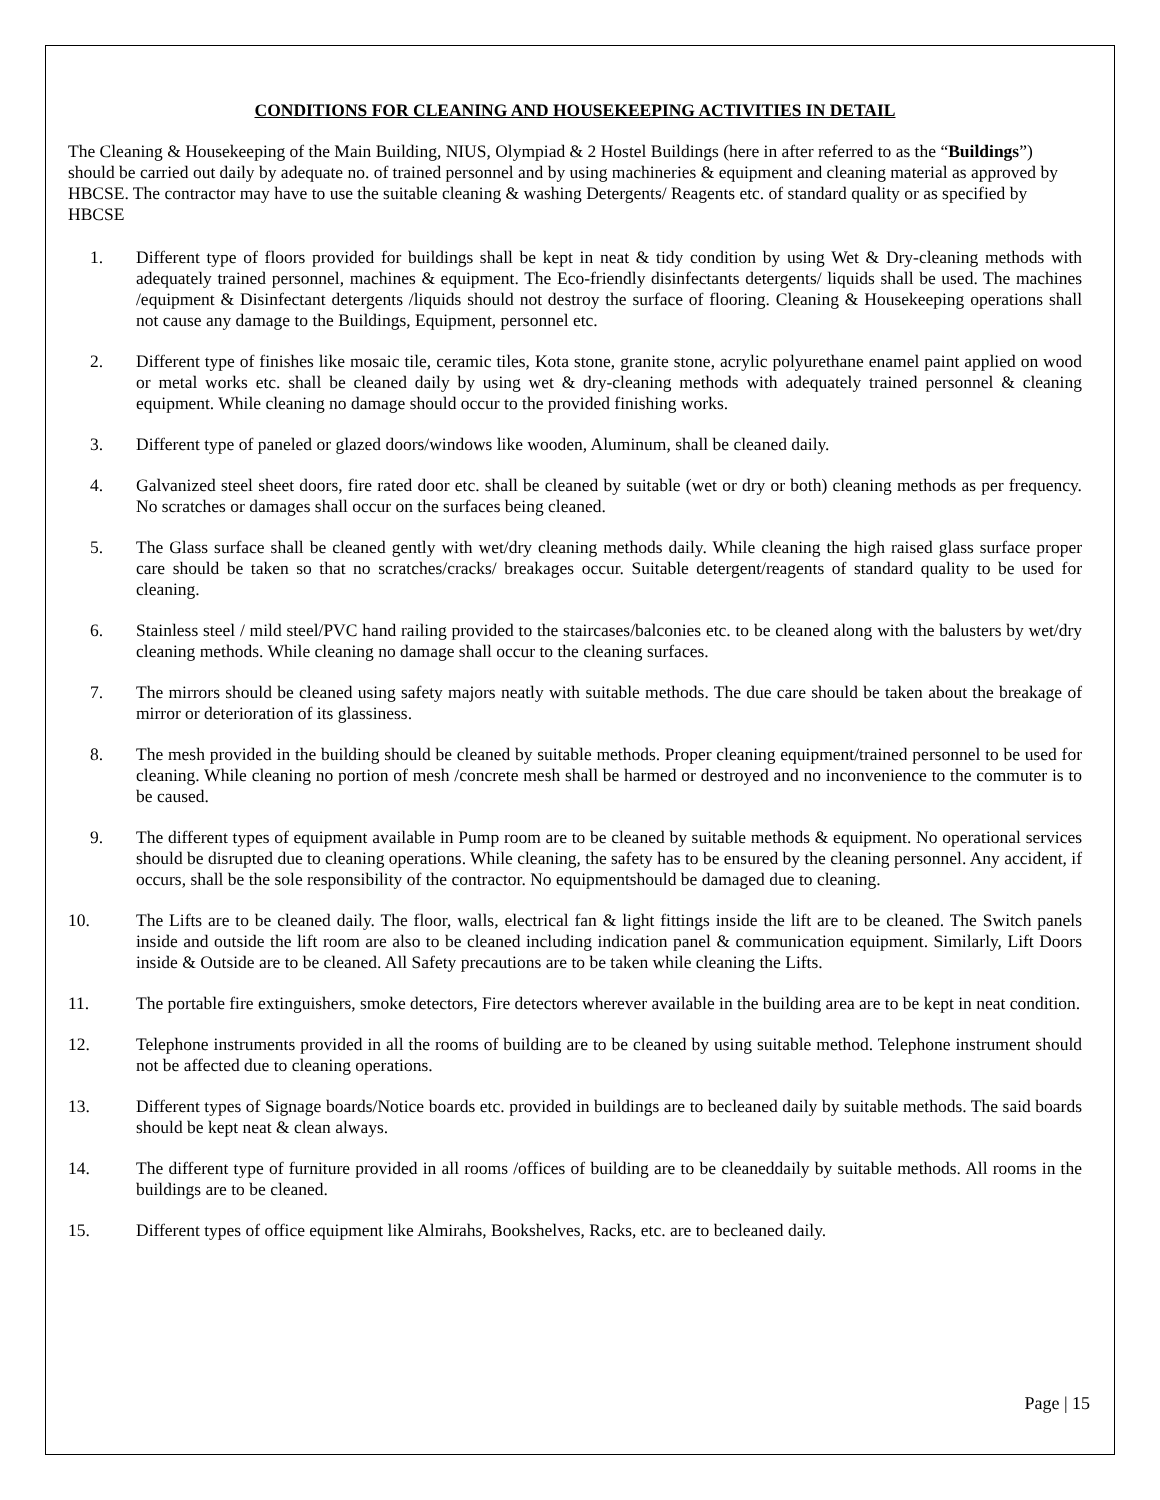CONDITIONS FOR CLEANING AND HOUSEKEEPING ACTIVITIES IN DETAIL
The Cleaning & Housekeeping of the Main Building, NIUS, Olympiad & 2 Hostel Buildings (here in after referred to as the “Buildings”) should be carried out daily by adequate no. of trained personnel and by using machineries & equipment and cleaning material as approved by HBCSE. The contractor may have to use the suitable cleaning & washing Detergents/ Reagents etc. of standard quality or as specified by HBCSE
1. Different type of floors provided for buildings shall be kept in neat & tidy condition by using Wet & Dry-cleaning methods with adequately trained personnel, machines & equipment. The Eco-friendly disinfectants detergents/ liquids shall be used. The machines /equipment & Disinfectant detergents /liquids should not destroy the surface of flooring. Cleaning & Housekeeping operations shall not cause any damage to the Buildings, Equipment, personnel etc.
2. Different type of finishes like mosaic tile, ceramic tiles, Kota stone, granite stone, acrylic polyurethane enamel paint applied on wood or metal works etc. shall be cleaned daily by using wet & dry-cleaning methods with adequately trained personnel & cleaning equipment. While cleaning no damage should occur to the provided finishing works.
3. Different type of paneled or glazed doors/windows like wooden, Aluminum, shall be cleaned daily.
4. Galvanized steel sheet doors, fire rated door etc. shall be cleaned by suitable (wet or dry or both) cleaning methods as per frequency. No scratches or damages shall occur on the surfaces being cleaned.
5. The Glass surface shall be cleaned gently with wet/dry cleaning methods daily. While cleaning the high raised glass surface proper care should be taken so that no scratches/cracks/ breakages occur. Suitable detergent/reagents of standard quality to be used for cleaning.
6. Stainless steel / mild steel/PVC hand railing provided to the staircases/balconies etc. to be cleaned along with the balusters by wet/dry cleaning methods. While cleaning no damage shall occur to the cleaning surfaces.
7. The mirrors should be cleaned using safety majors neatly with suitable methods. The due care should be taken about the breakage of mirror or deterioration of its glassiness.
8. The mesh provided in the building should be cleaned by suitable methods. Proper cleaning equipment/trained personnel to be used for cleaning. While cleaning no portion of mesh /concrete mesh shall be harmed or destroyed and no inconvenience to the commuter is to be caused.
9. The different types of equipment available in Pump room are to be cleaned by suitable methods & equipment. No operational services should be disrupted due to cleaning operations. While cleaning, the safety has to be ensured by the cleaning personnel. Any accident, if occurs, shall be the sole responsibility of the contractor. No equipmentshould be damaged due to cleaning.
10. The Lifts are to be cleaned daily. The floor, walls, electrical fan & light fittings inside the lift are to be cleaned. The Switch panels inside and outside the lift room are also to be cleaned including indication panel & communication equipment. Similarly, Lift Doors inside & Outside are to be cleaned. All Safety precautions are to be taken while cleaning the Lifts.
11. The portable fire extinguishers, smoke detectors, Fire detectors wherever available in the building area are to be kept in neat condition.
12. Telephone instruments provided in all the rooms of building are to be cleaned by using suitable method. Telephone instrument should not be affected due to cleaning operations.
13. Different types of Signage boards/Notice boards etc. provided in buildings are to becleaned daily by suitable methods. The said boards should be kept neat & clean always.
14. The different type of furniture provided in all rooms /offices of building are to be cleaneddaily by suitable methods. All rooms in the buildings are to be cleaned.
15. Different types of office equipment like Almirahs, Bookshelves, Racks, etc. are to becleaned daily.
Page | 15